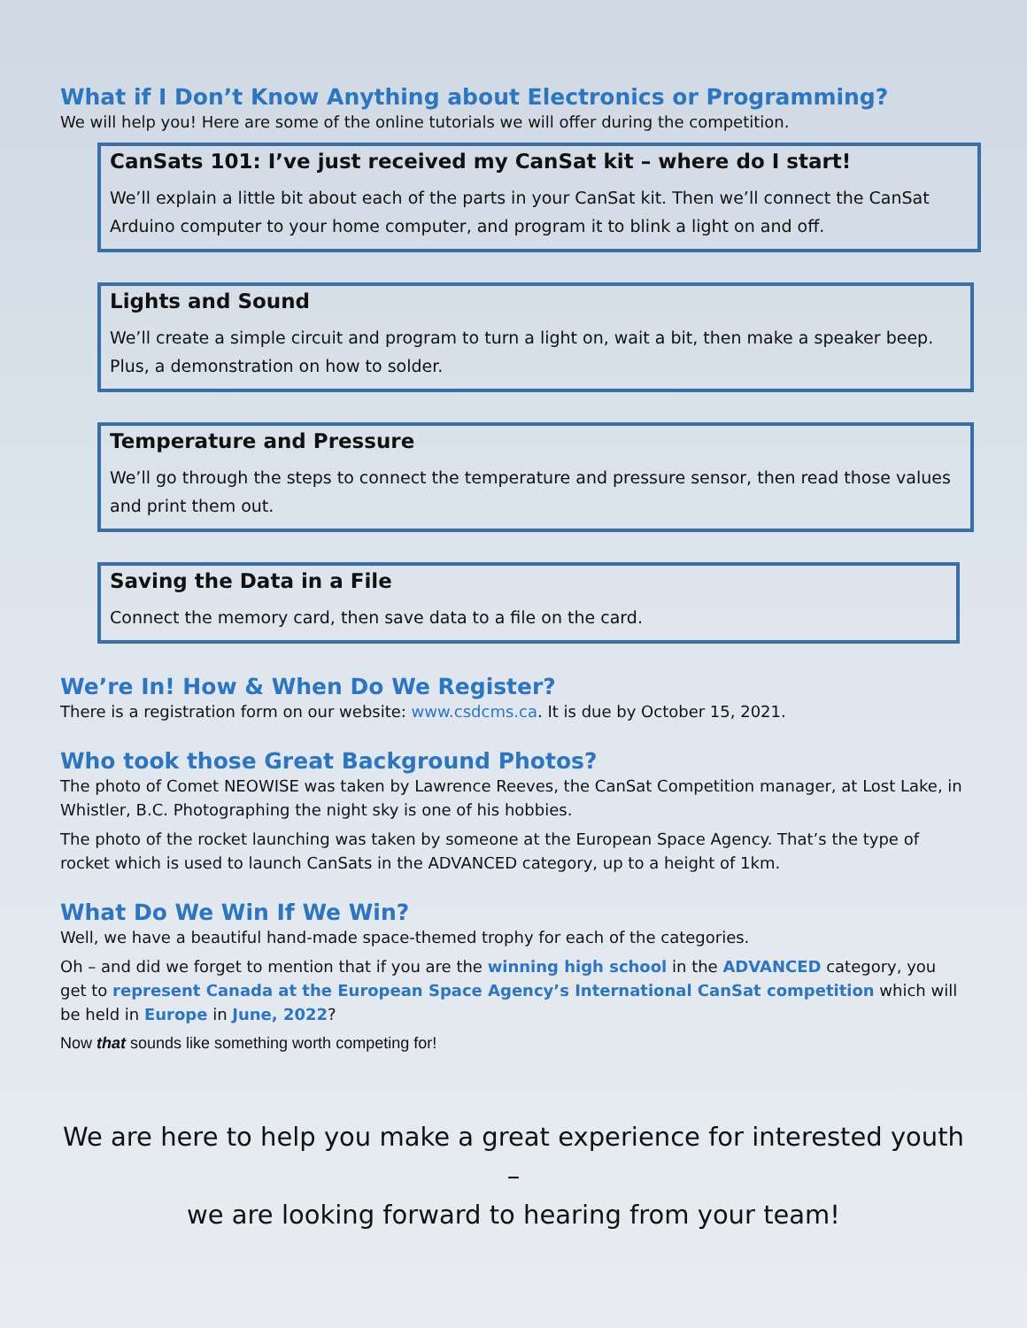What if I Don’t Know Anything about Electronics or Programming?
We will help you! Here are some of the online tutorials we will offer during the competition.
CanSats 101: I’ve just received my CanSat kit – where do I start!
We’ll explain a little bit about each of the parts in your CanSat kit. Then we’ll connect the CanSat Arduino computer to your home computer, and program it to blink a light on and off.
Lights and Sound
We’ll create a simple circuit and program to turn a light on, wait a bit, then make a speaker beep. Plus, a demonstration on how to solder.
Temperature and Pressure
We’ll go through the steps to connect the temperature and pressure sensor, then read those values and print them out.
Saving the Data in a File
Connect the memory card, then save data to a file on the card.
We’re In! How & When Do We Register?
There is a registration form on our website: www.csdcms.ca. It is due by October 15, 2021.
Who took those Great Background Photos?
The photo of Comet NEOWISE was taken by Lawrence Reeves, the CanSat Competition manager, at Lost Lake, in Whistler, B.C. Photographing the night sky is one of his hobbies.
The photo of the rocket launching was taken by someone at the European Space Agency. That’s the type of rocket which is used to launch CanSats in the ADVANCED category, up to a height of 1km.
What Do We Win If We Win?
Well, we have a beautiful hand-made space-themed trophy for each of the categories.
Oh – and did we forget to mention that if you are the winning high school in the ADVANCED category, you get to represent Canada at the European Space Agency’s International CanSat competition which will be held in Europe in June, 2022?
Now that sounds like something worth competing for!
We are here to help you make a great experience for interested youth –
we are looking forward to hearing from your team!